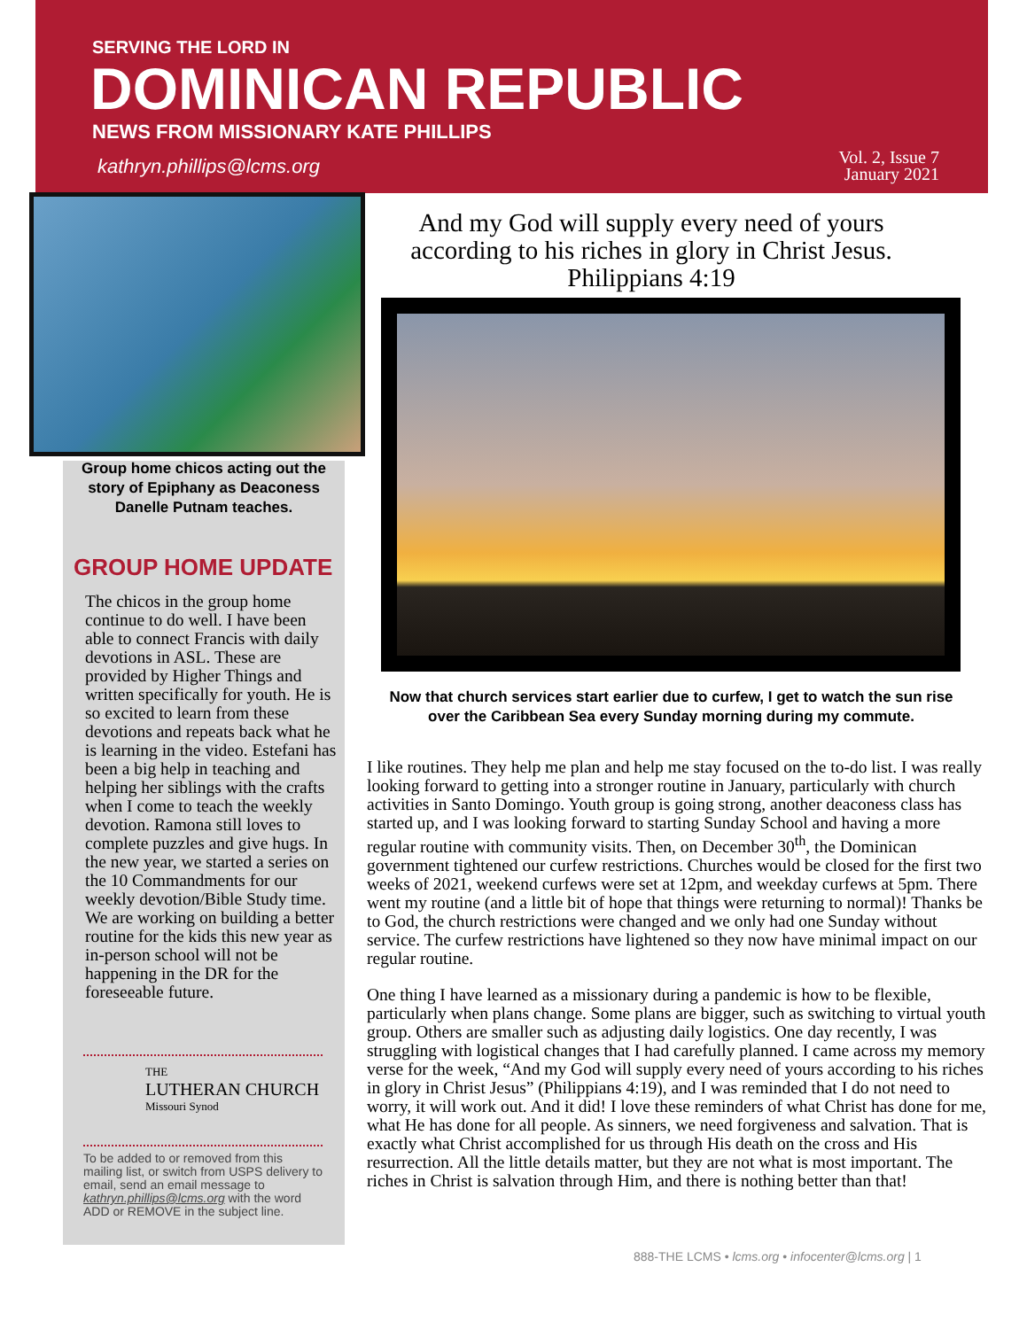SERVING THE LORD IN
DOMINICAN REPUBLIC
NEWS FROM MISSIONARY KATE PHILLIPS
kathryn.phillips@lcms.org
Vol. 2, Issue 7
January 2021
Group home chicos acting out the story of Epiphany as Deaconess Danelle Putnam teaches.
GROUP HOME UPDATE
The chicos in the group home continue to do well. I have been able to connect Francis with daily devotions in ASL. These are provided by Higher Things and written specifically for youth. He is so excited to learn from these devotions and repeats back what he is learning in the video. Estefani has been a big help in teaching and helping her siblings with the crafts when I come to teach the weekly devotion. Ramona still loves to complete puzzles and give hugs. In the new year, we started a series on the 10 Commandments for our weekly devotion/Bible Study time. We are working on building a better routine for the kids this new year as in-person school will not be happening in the DR for the foreseeable future.
THE
LUTHERAN CHURCH
Missouri Synod
To be added to or removed from this mailing list, or switch from USPS delivery to email, send an email message to kathryn.phillips@lcms.org with the word ADD or REMOVE in the subject line.
And my God will supply every need of yours according to his riches in glory in Christ Jesus.
Philippians 4:19
Now that church services start earlier due to curfew, I get to watch the sun rise over the Caribbean Sea every Sunday morning during my commute.
I like routines. They help me plan and help me stay focused on the to-do list. I was really looking forward to getting into a stronger routine in January, particularly with church activities in Santo Domingo. Youth group is going strong, another deaconess class has started up, and I was looking forward to starting Sunday School and having a more regular routine with community visits. Then, on December 30<sup>th</sup>, the Dominican government tightened our curfew restrictions. Churches would be closed for the first two weeks of 2021, weekend curfews were set at 12pm, and weekday curfews at 5pm. There went my routine (and a little bit of hope that things were returning to normal)! Thanks be to God, the church restrictions were changed and we only had one Sunday without service. The curfew restrictions have lightened so they now have minimal impact on our regular routine.
One thing I have learned as a missionary during a pandemic is how to be flexible, particularly when plans change. Some plans are bigger, such as switching to virtual youth group. Others are smaller such as adjusting daily logistics. One day recently, I was struggling with logistical changes that I had carefully planned. I came across my memory verse for the week, “And my God will supply every need of yours according to his riches in glory in Christ Jesus” (Philippians 4:19), and I was reminded that I do not need to worry, it will work out. And it did! I love these reminders of what Christ has done for me, what He has done for all people. As sinners, we need forgiveness and salvation. That is exactly what Christ accomplished for us through His death on the cross and His resurrection. All the little details matter, but they are not what is most important. The riches in Christ is salvation through Him, and there is nothing better than that!
888-THE LCMS • lcms.org • infocenter@lcms.org | 1